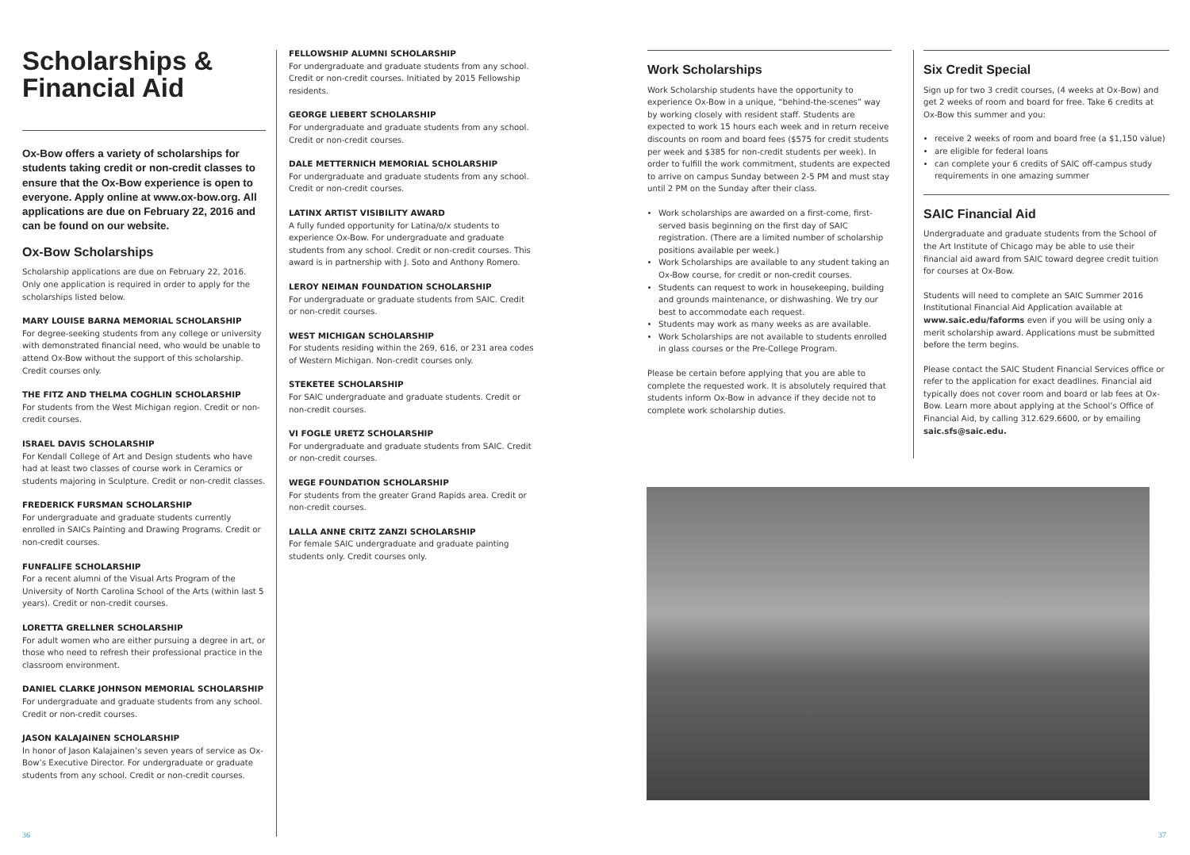Scholarships &
Financial Aid
Ox-Bow offers a variety of scholarships for students taking credit or non-credit classes to ensure that the Ox-Bow experience is open to everyone. Apply online at www.ox-bow.org. All applications are due on February 22, 2016 and can be found on our website.
Ox-Bow Scholarships
Scholarship applications are due on February 22, 2016. Only one application is required in order to apply for the scholarships listed below.
MARY LOUISE BARNA MEMORIAL SCHOLARSHIP
For degree-seeking students from any college or university with demonstrated financial need, who would be unable to attend Ox-Bow without the support of this scholarship. Credit courses only.
THE FITZ AND THELMA COGHLIN SCHOLARSHIP
For students from the West Michigan region. Credit or non-credit courses.
ISRAEL DAVIS SCHOLARSHIP
For Kendall College of Art and Design students who have had at least two classes of course work in Ceramics or students majoring in Sculpture. Credit or non-credit classes.
FREDERICK FURSMAN SCHOLARSHIP
For undergraduate and graduate students currently enrolled in SAICs Painting and Drawing Programs. Credit or non-credit courses.
FUNFALIFE SCHOLARSHIP
For a recent alumni of the Visual Arts Program of the University of North Carolina School of the Arts (within last 5 years). Credit or non-credit courses.
LORETTA GRELLNER SCHOLARSHIP
For adult women who are either pursuing a degree in art, or those who need to refresh their professional practice in the classroom environment.
DANIEL CLARKE JOHNSON MEMORIAL SCHOLARSHIP
For undergraduate and graduate students from any school. Credit or non-credit courses.
JASON KALAJAINEN SCHOLARSHIP
In honor of Jason Kalajainen’s seven years of service as Ox-Bow’s Executive Director. For undergraduate or graduate students from any school. Credit or non-credit courses.
FELLOWSHIP ALUMNI SCHOLARSHIP
For undergraduate and graduate students from any school. Credit or non-credit courses. Initiated by 2015 Fellowship residents.
GEORGE LIEBERT SCHOLARSHIP
For undergraduate and graduate students from any school. Credit or non-credit courses.
DALE METTERNICH MEMORIAL SCHOLARSHIP
For undergraduate and graduate students from any school. Credit or non-credit courses.
LATINX ARTIST VISIBILITY AWARD
A fully funded opportunity for Latina/o/x students to experience Ox-Bow. For undergraduate and graduate students from any school. Credit or non-credit courses. This award is in partnership with J. Soto and Anthony Romero.
LEROY NEIMAN FOUNDATION SCHOLARSHIP
For undergraduate or graduate students from SAIC. Credit or non-credit courses.
WEST MICHIGAN SCHOLARSHIP
For students residing within the 269, 616, or 231 area codes of Western Michigan. Non-credit courses only.
STEKETEE SCHOLARSHIP
For SAIC undergraduate and graduate students. Credit or non-credit courses.
VI FOGLE URETZ SCHOLARSHIP
For undergraduate and graduate students from SAIC. Credit or non-credit courses.
WEGE FOUNDATION SCHOLARSHIP
For students from the greater Grand Rapids area. Credit or non-credit courses.
LALLA ANNE CRITZ ZANZI SCHOLARSHIP
For female SAIC undergraduate and graduate painting students only. Credit courses only.
36
Work Scholarships
Work Scholarship students have the opportunity to experience Ox-Bow in a unique, “behind-the-scenes” way by working closely with resident staff. Students are expected to work 15 hours each week and in return receive discounts on room and board fees ($575 for credit students per week and $385 for non-credit students per week). In order to fulfill the work commitment, students are expected to arrive on campus Sunday between 2-5 PM and must stay until 2 PM on the Sunday after their class.
Work scholarships are awarded on a first-come, first-served basis beginning on the first day of SAIC registration. (There are a limited number of scholarship positions available per week.)
Work Scholarships are available to any student taking an Ox-Bow course, for credit or non-credit courses.
Students can request to work in housekeeping, building and grounds maintenance, or dishwashing. We try our best to accommodate each request.
Students may work as many weeks as are available.
Work Scholarships are not available to students enrolled in glass courses or the Pre-College Program.
Please be certain before applying that you are able to complete the requested work. It is absolutely required that students inform Ox-Bow in advance if they decide not to complete work scholarship duties.
Six Credit Special
Sign up for two 3 credit courses, (4 weeks at Ox-Bow) and get 2 weeks of room and board for free. Take 6 credits at Ox-Bow this summer and you:
receive 2 weeks of room and board free (a $1,150 value)
are eligible for federal loans
can complete your 6 credits of SAIC off-campus study requirements in one amazing summer
SAIC Financial Aid
Undergraduate and graduate students from the School of the Art Institute of Chicago may be able to use their financial aid award from SAIC toward degree credit tuition for courses at Ox-Bow.
Students will need to complete an SAIC Summer 2016 Institutional Financial Aid Application available at www.saic.edu/faforms even if you will be using only a merit scholarship award. Applications must be submitted before the term begins.
Please contact the SAIC Student Financial Services office or refer to the application for exact deadlines. Financial aid typically does not cover room and board or lab fees at Ox-Bow. Learn more about applying at the School’s Office of Financial Aid, by calling 312.629.6600, or by emailing saic.sfs@saic.edu.
37